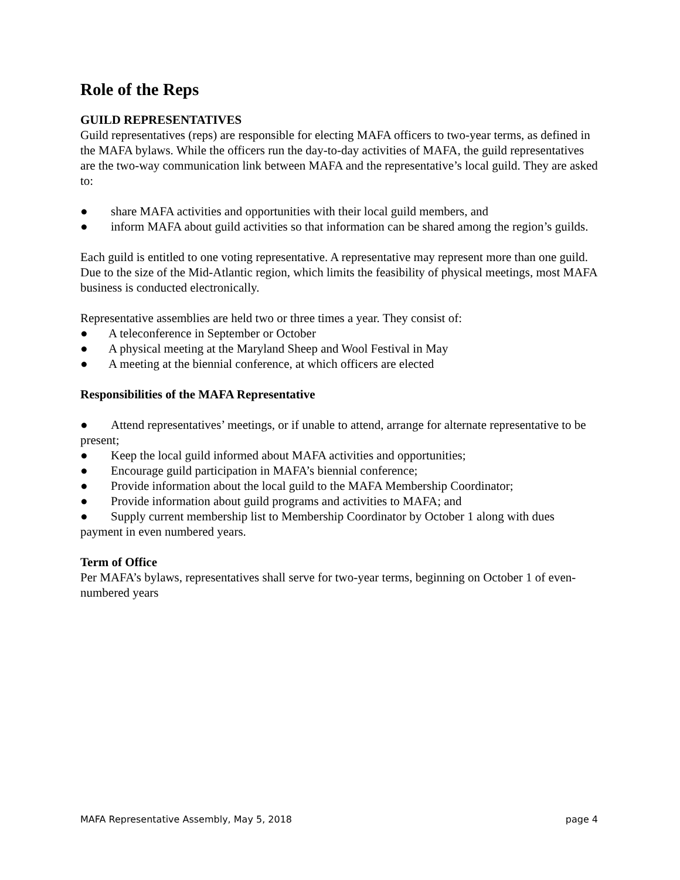Role of the Reps
GUILD REPRESENTATIVES
Guild representatives (reps) are responsible for electing MAFA officers to two-year terms, as defined in the MAFA bylaws. While the officers run the day-to-day activities of MAFA, the guild representatives are the two-way communication link between MAFA and the representative’s local guild. They are asked to:
● share MAFA activities and opportunities with their local guild members, and
● inform MAFA about guild activities so that information can be shared among the region’s guilds.
Each guild is entitled to one voting representative. A representative may represent more than one guild. Due to the size of the Mid-Atlantic region, which limits the feasibility of physical meetings, most MAFA business is conducted electronically.
Representative assemblies are held two or three times a year. They consist of:
● A teleconference in September or October
● A physical meeting at the Maryland Sheep and Wool Festival in May
● A meeting at the biennial conference, at which officers are elected
Responsibilities of the MAFA Representative
● Attend representatives’ meetings, or if unable to attend, arrange for alternate representative to be present;
● Keep the local guild informed about MAFA activities and opportunities;
● Encourage guild participation in MAFA’s biennial conference;
● Provide information about the local guild to the MAFA Membership Coordinator;
● Provide information about guild programs and activities to MAFA; and
● Supply current membership list to Membership Coordinator by October 1 along with dues payment in even numbered years.
Term of Office
Per MAFA’s bylaws, representatives shall serve for two-year terms, beginning on October 1 of even-numbered years
MAFA Representative Assembly, May 5, 2018 page 4